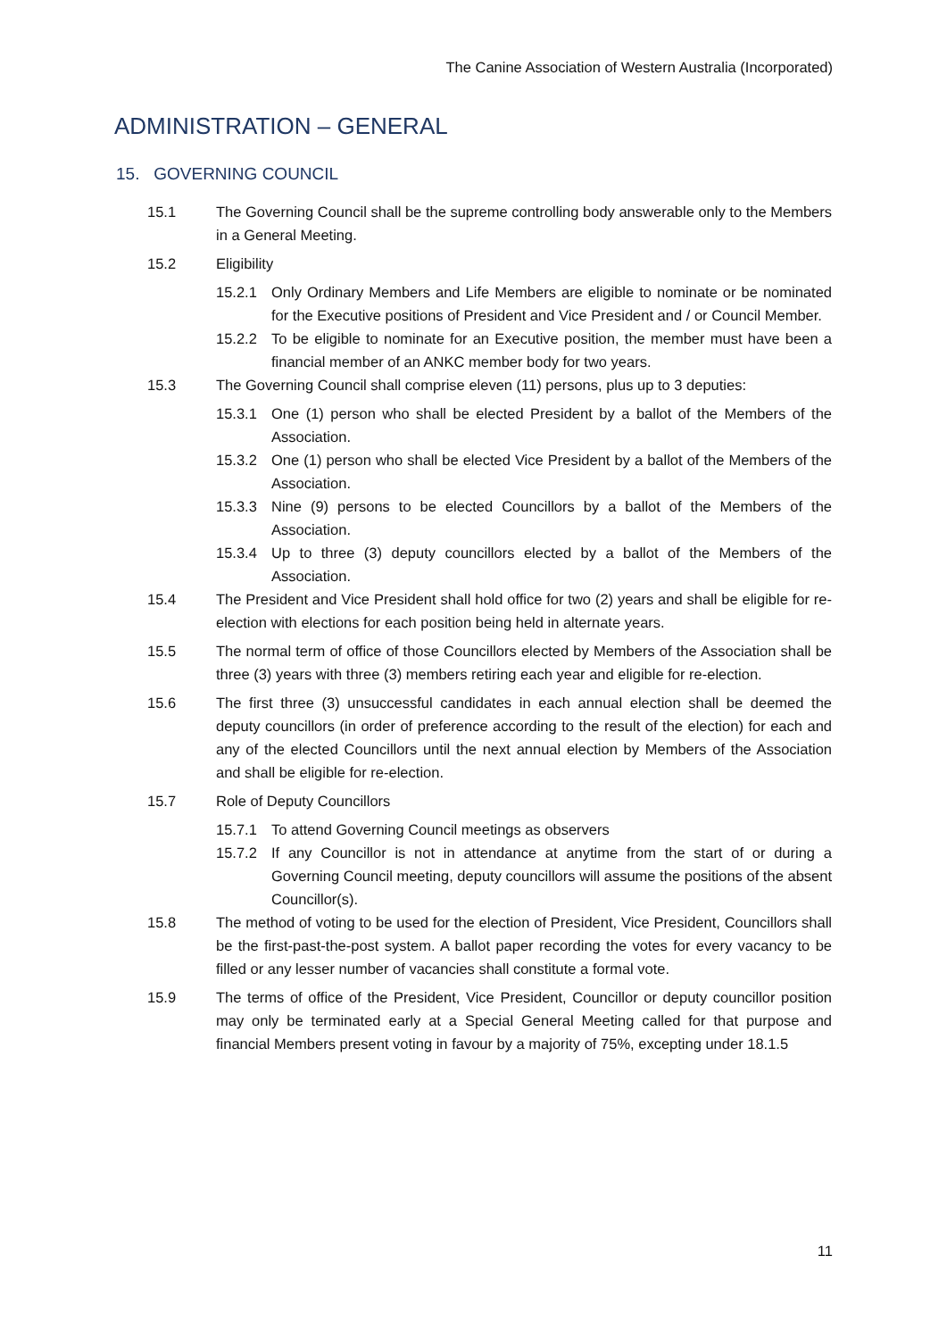The Canine Association of Western Australia (Incorporated)
ADMINISTRATION – GENERAL
15. GOVERNING COUNCIL
15.1 The Governing Council shall be the supreme controlling body answerable only to the Members in a General Meeting.
15.2 Eligibility
15.2.1 Only Ordinary Members and Life Members are eligible to nominate or be nominated for the Executive positions of President and Vice President and / or Council Member.
15.2.2 To be eligible to nominate for an Executive position, the member must have been a financial member of an ANKC member body for two years.
15.3 The Governing Council shall comprise eleven (11) persons, plus up to 3 deputies:
15.3.1 One (1) person who shall be elected President by a ballot of the Members of the Association.
15.3.2 One (1) person who shall be elected Vice President by a ballot of the Members of the Association.
15.3.3 Nine (9) persons to be elected Councillors by a ballot of the Members of the Association.
15.3.4 Up to three (3) deputy councillors elected by a ballot of the Members of the Association.
15.4 The President and Vice President shall hold office for two (2) years and shall be eligible for re-election with elections for each position being held in alternate years.
15.5 The normal term of office of those Councillors elected by Members of the Association shall be three (3) years with three (3) members retiring each year and eligible for re-election.
15.6 The first three (3) unsuccessful candidates in each annual election shall be deemed the deputy councillors (in order of preference according to the result of the election) for each and any of the elected Councillors until the next annual election by Members of the Association and shall be eligible for re-election.
15.7 Role of Deputy Councillors
15.7.1 To attend Governing Council meetings as observers
15.7.2 If any Councillor is not in attendance at anytime from the start of or during a Governing Council meeting, deputy councillors will assume the positions of the absent Councillor(s).
15.8 The method of voting to be used for the election of President, Vice President, Councillors shall be the first-past-the-post system. A ballot paper recording the votes for every vacancy to be filled or any lesser number of vacancies shall constitute a formal vote.
15.9 The terms of office of the President, Vice President, Councillor or deputy councillor position may only be terminated early at a Special General Meeting called for that purpose and financial Members present voting in favour by a majority of 75%, excepting under 18.1.5
11